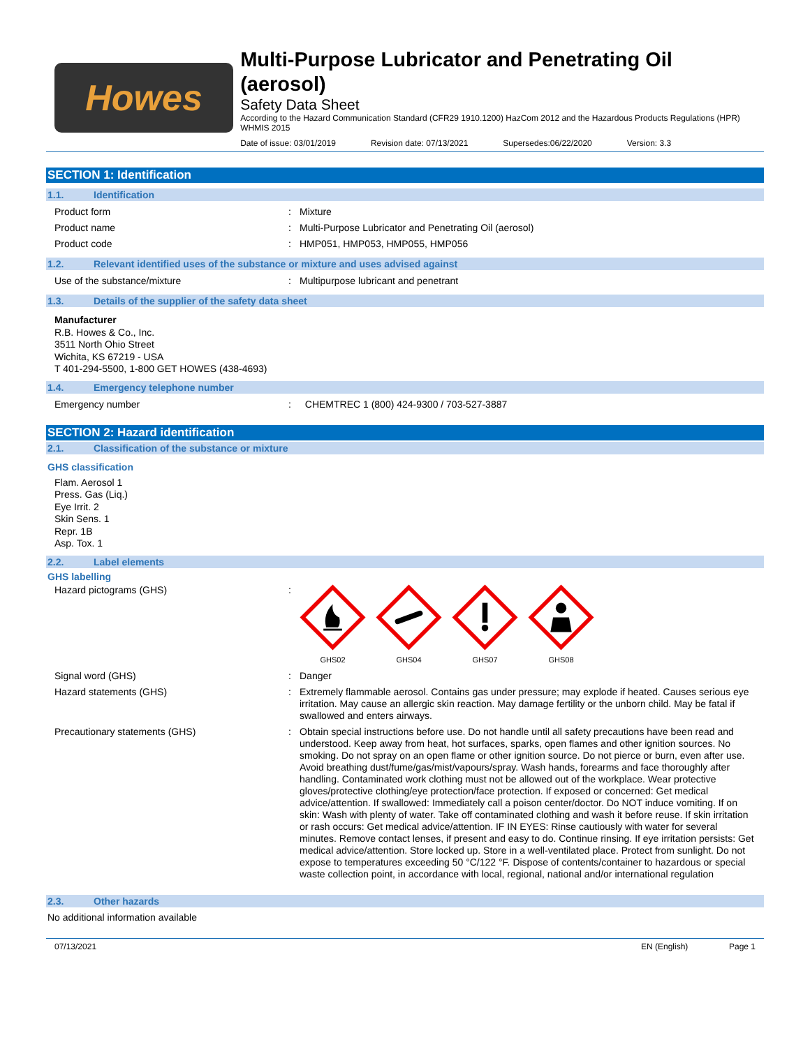Howes
Multi-Purpose Lubricator and Penetrating Oil
(aerosol)
Safety Data Sheet
According to the Hazard Communication Standard (CFR29 1910.1200) HazCom 2012 and the Hazardous Products Regulations (HPR) WHMIS 2015
Date of issue: 03/01/2019 Revision date: 07/13/2021 Supersedes:06/22/2020 Version: 3.3
SECTION 1: Identification
1.1. Identification
Product form : Mixture
Product name : Multi-Purpose Lubricator and Penetrating Oil (aerosol)
Product code : HMP051, HMP053, HMP055, HMP056
1.2. Relevant identified uses of the substance or mixture and uses advised against
Use of the substance/mixture : Multipurpose lubricant and penetrant
1.3. Details of the supplier of the safety data sheet
Manufacturer
R.B. Howes & Co., Inc.
3511 North Ohio Street
Wichita, KS 67219 - USA
T 401-294-5500, 1-800 GET HOWES (438-4693)
1.4. Emergency telephone number
Emergency number : CHEMTREC 1 (800) 424-9300 / 703-527-3887
SECTION 2: Hazard identification
2.1. Classification of the substance or mixture
GHS classification
Flam. Aerosol 1
Press. Gas (Liq.)
Eye Irrit. 2
Skin Sens. 1
Repr. 1B
Asp. Tox. 1
2.2. Label elements
GHS labelling
Hazard pictograms (GHS) :
GHS02
GHS04
GHS07
GHS08
Signal word (GHS) : Danger
Hazard statements (GHS) : Extremely flammable aerosol. Contains gas under pressure; may explode if heated. Causes serious eye irritation. May cause an allergic skin reaction. May damage fertility or the unborn child. May be fatal if swallowed and enters airways.
Precautionary statements (GHS) : Obtain special instructions before use. Do not handle until all safety precautions have been read and understood. Keep away from heat, hot surfaces, sparks, open flames and other ignition sources. No smoking. Do not spray on an open flame or other ignition source. Do not pierce or burn, even after use. Avoid breathing dust/fume/gas/mist/vapours/spray. Wash hands, forearms and face thoroughly after handling. Contaminated work clothing must not be allowed out of the workplace. Wear protective gloves/protective clothing/eye protection/face protection. If exposed or concerned: Get medical advice/attention. If swallowed: Immediately call a poison center/doctor. Do NOT induce vomiting. If on skin: Wash with plenty of water. Take off contaminated clothing and wash it before reuse. If skin irritation or rash occurs: Get medical advice/attention. IF IN EYES: Rinse cautiously with water for several minutes. Remove contact lenses, if present and easy to do. Continue rinsing. If eye irritation persists: Get medical advice/attention. Store locked up. Store in a well-ventilated place. Protect from sunlight. Do not expose to temperatures exceeding 50 °C/122 °F. Dispose of contents/container to hazardous or special waste collection point, in accordance with local, regional, national and/or international regulation
2.3. Other hazards
No additional information available
07/13/2021 EN (English) Page 1